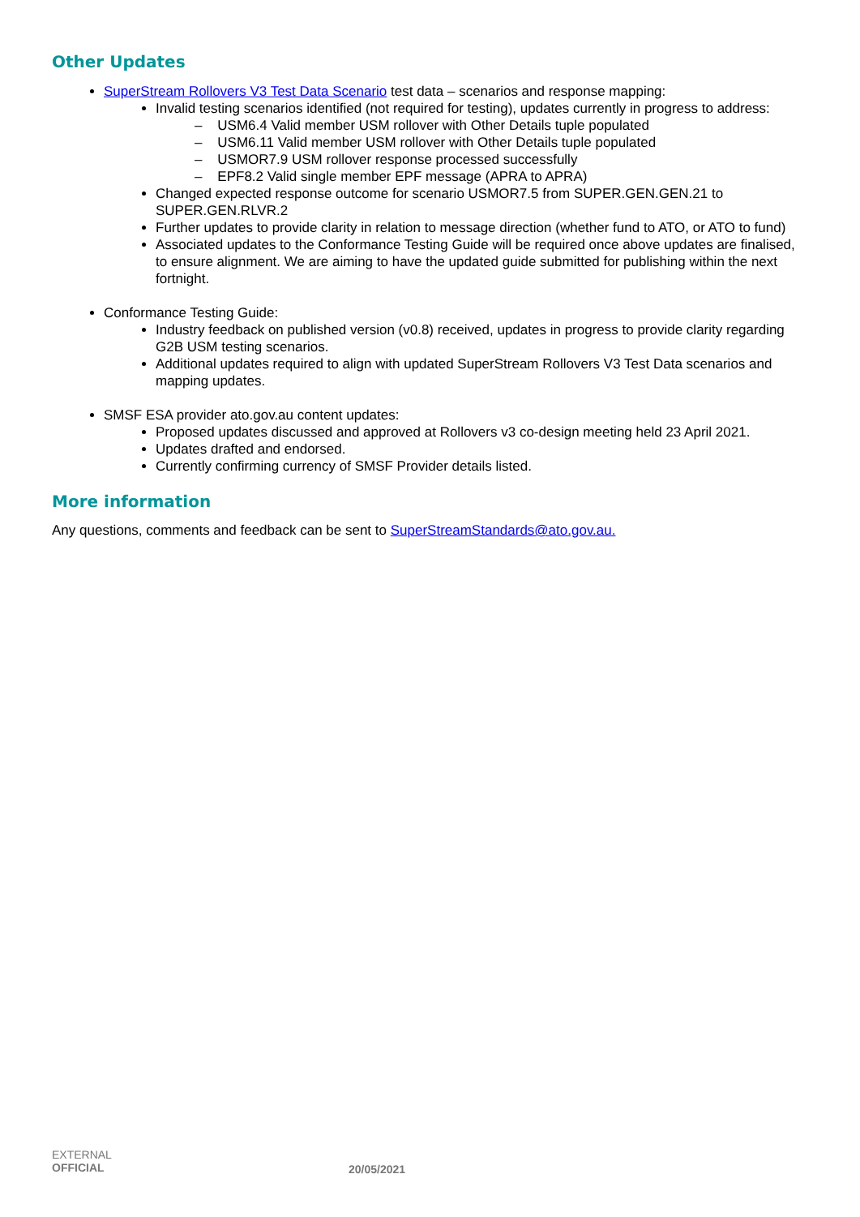Other Updates
SuperStream Rollovers V3 Test Data Scenario test data – scenarios and response mapping:
Invalid testing scenarios identified (not required for testing), updates currently in progress to address:
– USM6.4 Valid member USM rollover with Other Details tuple populated
– USM6.11 Valid member USM rollover with Other Details tuple populated
– USMOR7.9 USM rollover response processed successfully
– EPF8.2 Valid single member EPF message (APRA to APRA)
Changed expected response outcome for scenario USMOR7.5 from SUPER.GEN.GEN.21 to SUPER.GEN.RLVR.2
Further updates to provide clarity in relation to message direction (whether fund to ATO, or ATO to fund)
Associated updates to the Conformance Testing Guide will be required once above updates are finalised, to ensure alignment. We are aiming to have the updated guide submitted for publishing within the next fortnight.
Conformance Testing Guide:
Industry feedback on published version (v0.8) received, updates in progress to provide clarity regarding G2B USM testing scenarios.
Additional updates required to align with updated SuperStream Rollovers V3 Test Data scenarios and mapping updates.
SMSF ESA provider ato.gov.au content updates:
Proposed updates discussed and approved at Rollovers v3 co-design meeting held 23 April 2021.
Updates drafted and endorsed.
Currently confirming currency of SMSF Provider details listed.
More information
Any questions, comments and feedback can be sent to SuperStreamStandards@ato.gov.au.
EXTERNAL
OFFICIAL
20/05/2021